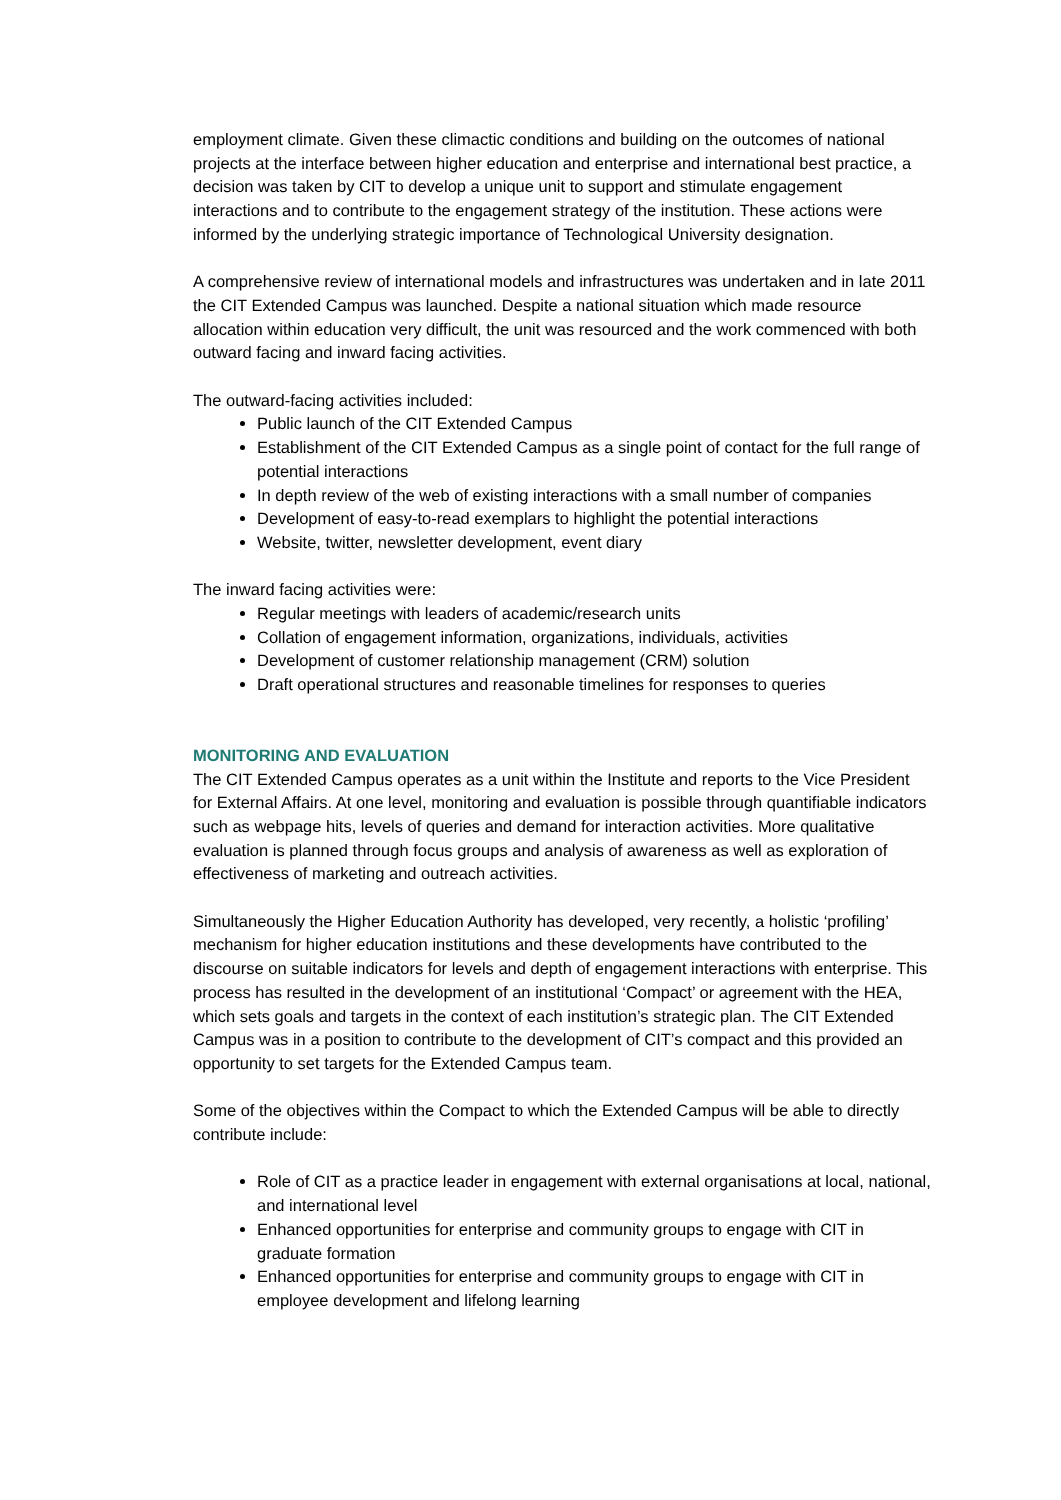employment climate. Given these climactic conditions and building on the outcomes of national projects at the interface between higher education and enterprise and international best practice, a decision was taken by CIT to develop a unique unit to support and stimulate engagement interactions and to contribute to the engagement strategy of the institution. These actions were informed by the underlying strategic importance of Technological University designation.
A comprehensive review of international models and infrastructures was undertaken and in late 2011 the CIT Extended Campus was launched. Despite a national situation which made resource allocation within education very difficult, the unit was resourced and the work commenced with both outward facing and inward facing activities.
The outward-facing activities included:
Public launch of the CIT Extended Campus
Establishment of the CIT Extended Campus as a single point of contact for the full range of potential interactions
In depth review of the web of existing interactions with a small number of companies
Development of easy-to-read exemplars to highlight the potential interactions
Website, twitter, newsletter development, event diary
The inward facing activities were:
Regular meetings with leaders of academic/research units
Collation of engagement information, organizations, individuals, activities
Development of customer relationship management (CRM) solution
Draft operational structures and reasonable timelines for responses to queries
MONITORING AND EVALUATION
The CIT Extended Campus operates as a unit within the Institute and reports to the Vice President for External Affairs. At one level, monitoring and evaluation is possible through quantifiable indicators such as webpage hits, levels of queries and demand for interaction activities. More qualitative evaluation is planned through focus groups and analysis of awareness as well as exploration of effectiveness of marketing and outreach activities.
Simultaneously the Higher Education Authority has developed, very recently, a holistic ‘profiling’ mechanism for higher education institutions and these developments have contributed to the discourse on suitable indicators for levels and depth of engagement interactions with enterprise. This process has resulted in the development of an institutional ‘Compact’ or agreement with the HEA, which sets goals and targets in the context of each institution’s strategic plan. The CIT Extended Campus was in a position to contribute to the development of CIT’s compact and this provided an opportunity to set targets for the Extended Campus team.
Some of the objectives within the Compact to which the Extended Campus will be able to directly contribute include:
Role of CIT as a practice leader in engagement with external organisations at local, national, and international level
Enhanced opportunities for enterprise and community groups to engage with CIT in graduate formation
Enhanced opportunities for enterprise and community groups to engage with CIT in employee development and lifelong learning